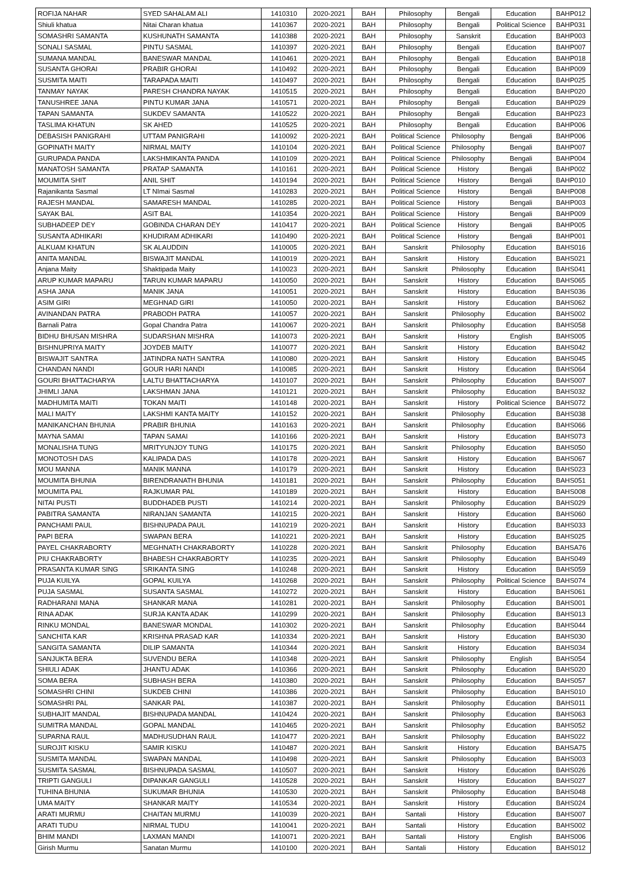| ROFIJA NAHAR | SYED SAHALAM ALI | 1410310 | 2020-2021 | BAH | Philosophy | Bengali | Education | BAHP012 |
| Shiuli khatua | Nitai Charan khatua | 1410367 | 2020-2021 | BAH | Philosophy | Bengali | Political Science | BAHP031 |
| SOMASHRI SAMANTA | KUSHUNATH SAMANTA | 1410388 | 2020-2021 | BAH | Philosophy | Sanskrit | Education | BAHP003 |
| SONALI SASMAL | PINTU SASMAL | 1410397 | 2020-2021 | BAH | Philosophy | Bengali | Education | BAHP007 |
| SUMANA MANDAL | BANESWAR MANDAL | 1410461 | 2020-2021 | BAH | Philosophy | Bengali | Education | BAHP018 |
| SUSANTA GHORAI | PRABIR GHORAI | 1410492 | 2020-2021 | BAH | Philosophy | Bengali | Education | BAHP009 |
| SUSMITA MAITI | TARAPADA MAITI | 1410497 | 2020-2021 | BAH | Philosophy | Bengali | Education | BAHP025 |
| TANMAY NAYAK | PARESH CHANDRA NAYAK | 1410515 | 2020-2021 | BAH | Philosophy | Bengali | Education | BAHP020 |
| TANUSHREE JANA | PINTU KUMAR JANA | 1410571 | 2020-2021 | BAH | Philosophy | Bengali | Education | BAHP029 |
| TAPAN SAMANTA | SUKDEV SAMANTA | 1410522 | 2020-2021 | BAH | Philosophy | Bengali | Education | BAHP023 |
| TASLIMA KHATUN | SK AHED | 1410525 | 2020-2021 | BAH | Philosophy | Bengali | Education | BAHP006 |
| DEBASISH PANIGRAHI | UTTAM PANIGRAHI | 1410092 | 2020-2021 | BAH | Political Science | Philosophy | Bengali | BAHP006 |
| GOPINATH MAITY | NIRMAL MAITY | 1410104 | 2020-2021 | BAH | Political Science | Philosophy | Bengali | BAHP007 |
| GURUPADA PANDA | LAKSHMIKANTA PANDA | 1410109 | 2020-2021 | BAH | Political Science | Philosophy | Bengali | BAHP004 |
| MANATOSH SAMANTA | PRATAP SAMANTA | 1410161 | 2020-2021 | BAH | Political Science | History | Bengali | BAHP002 |
| MOUMITA SHIT | ANIL SHIT | 1410194 | 2020-2021 | BAH | Political Science | History | Bengali | BAHP010 |
| Rajanikanta Sasmal | LT NImai Sasmal | 1410283 | 2020-2021 | BAH | Political Science | History | Bengali | BAHP008 |
| RAJESH MANDAL | SAMARESH MANDAL | 1410285 | 2020-2021 | BAH | Political Science | History | Bengali | BAHP003 |
| SAYAK BAL | ASIT BAL | 1410354 | 2020-2021 | BAH | Political Science | History | Bengali | BAHP009 |
| SUBHADEEP DEY | GOBINDA CHARAN DEY | 1410417 | 2020-2021 | BAH | Political Science | History | Bengali | BAHP005 |
| SUSANTA ADHIKARI | KHUDIRAM ADHIKARI | 1410490 | 2020-2021 | BAH | Political Science | History | Bengali | BAHP001 |
| ALKUAM KHATUN | SK ALAUDDIN | 1410005 | 2020-2021 | BAH | Sanskrit | Philosophy | Education | BAHS016 |
| ANITA MANDAL | BISWAJIT MANDAL | 1410019 | 2020-2021 | BAH | Sanskrit | History | Education | BAHS021 |
| Anjana Maity | Shaktipada Maity | 1410023 | 2020-2021 | BAH | Sanskrit | Philosophy | Education | BAHS041 |
| ARUP KUMAR MAPARU | TARUN KUMAR MAPARU | 1410050 | 2020-2021 | BAH | Sanskrit | History | Education | BAHS065 |
| ASHA JANA | MANIK JANA | 1410051 | 2020-2021 | BAH | Sanskrit | History | Education | BAHS036 |
| ASIM GIRI | MEGHNAD GIRI | 1410050 | 2020-2021 | BAH | Sanskrit | History | Education | BAHS062 |
| AVINANDAN PATRA | PRABODH PATRA | 1410057 | 2020-2021 | BAH | Sanskrit | Philosophy | Education | BAHS002 |
| Barnali Patra | Gopal Chandra Patra | 1410067 | 2020-2021 | BAH | Sanskrit | Philosophy | Education | BAHS058 |
| BIDHU BHUSAN MISHRA | SUDARSHAN MISHRA | 1410073 | 2020-2021 | BAH | Sanskrit | History | English | BAHS005 |
| BISHNUPRIYA MAITY | JOYDEB MAITY | 1410077 | 2020-2021 | BAH | Sanskrit | History | Education | BAHS042 |
| BISWAJIT SANTRA | JATINDRA NATH SANTRA | 1410080 | 2020-2021 | BAH | Sanskrit | History | Education | BAHS045 |
| CHANDAN NANDI | GOUR HARI NANDI | 1410085 | 2020-2021 | BAH | Sanskrit | History | Education | BAHS064 |
| GOURI BHATTACHARYA | LALTU BHATTACHARYA | 1410107 | 2020-2021 | BAH | Sanskrit | Philosophy | Education | BAHS007 |
| JHIMLI JANA | LAKSHMAN JANA | 1410121 | 2020-2021 | BAH | Sanskrit | Philosophy | Education | BAHS032 |
| MADHUMITA MAITI | TOKAN MAITI | 1410148 | 2020-2021 | BAH | Sanskrit | History | Political Science | BAHS072 |
| MALI MAITY | LAKSHMI KANTA MAITY | 1410152 | 2020-2021 | BAH | Sanskrit | Philosophy | Education | BAHS038 |
| MANIKANCHAN BHUNIA | PRABIR BHUNIA | 1410163 | 2020-2021 | BAH | Sanskrit | Philosophy | Education | BAHS066 |
| MAYNA SAMAI | TAPAN SAMAI | 1410166 | 2020-2021 | BAH | Sanskrit | History | Education | BAHS073 |
| MONALISHA TUNG | MRITYUNJOY TUNG | 1410175 | 2020-2021 | BAH | Sanskrit | Philosophy | Education | BAHS050 |
| MONOTOSH DAS | KALIPADA DAS | 1410178 | 2020-2021 | BAH | Sanskrit | History | Education | BAHS067 |
| MOU MANNA | MANIK MANNA | 1410179 | 2020-2021 | BAH | Sanskrit | History | Education | BAHS023 |
| MOUMITA BHUNIA | BIRENDRANATH BHUNIA | 1410181 | 2020-2021 | BAH | Sanskrit | Philosophy | Education | BAHS051 |
| MOUMITA PAL | RAJKUMAR PAL | 1410189 | 2020-2021 | BAH | Sanskrit | History | Education | BAHS008 |
| NITAI PUSTI | BUDDHADEB PUSTI | 1410214 | 2020-2021 | BAH | Sanskrit | Philosophy | Education | BAHS029 |
| PABITRA SAMANTA | NIRANJAN SAMANTA | 1410215 | 2020-2021 | BAH | Sanskrit | History | Education | BAHS060 |
| PANCHAMI PAUL | BISHNUPADA PAUL | 1410219 | 2020-2021 | BAH | Sanskrit | History | Education | BAHS033 |
| PAPI BERA | SWAPAN BERA | 1410221 | 2020-2021 | BAH | Sanskrit | History | Education | BAHS025 |
| PAYEL CHAKRABORTY | MEGHNATH CHAKRABORTY | 1410228 | 2020-2021 | BAH | Sanskrit | Philosophy | Education | BAHSA76 |
| PIU CHAKRABORTY | BHABESH CHAKRABORTY | 1410235 | 2020-2021 | BAH | Sanskrit | Philosophy | Education | BAHS049 |
| PRASANTA KUMAR SING | SRIKANTA SING | 1410248 | 2020-2021 | BAH | Sanskrit | History | Education | BAHS059 |
| PUJA KUILYA | GOPAL KUILYA | 1410268 | 2020-2021 | BAH | Sanskrit | Philosophy | Political Science | BAHS074 |
| PUJA SASMAL | SUSANTA SASMAL | 1410272 | 2020-2021 | BAH | Sanskrit | History | Education | BAHS061 |
| RADHARANI MANA | SHANKAR MANA | 1410281 | 2020-2021 | BAH | Sanskrit | Philosophy | Education | BAHS001 |
| RINA ADAK | SURJA KANTA ADAK | 1410299 | 2020-2021 | BAH | Sanskrit | Philosophy | Education | BAHS013 |
| RINKU MONDAL | BANESWAR MONDAL | 1410302 | 2020-2021 | BAH | Sanskrit | Philosophy | Education | BAHS044 |
| SANCHITA KAR | KRISHNA PRASAD KAR | 1410334 | 2020-2021 | BAH | Sanskrit | History | Education | BAHS030 |
| SANGITA SAMANTA | DILIP SAMANTA | 1410344 | 2020-2021 | BAH | Sanskrit | History | Education | BAHS034 |
| SANJUKTA BERA | SUVENDU BERA | 1410348 | 2020-2021 | BAH | Sanskrit | Philosophy | English | BAHS054 |
| SHIULI ADAK | JHANTU ADAK | 1410366 | 2020-2021 | BAH | Sanskrit | Philosophy | Education | BAHS020 |
| SOMA BERA | SUBHASH BERA | 1410380 | 2020-2021 | BAH | Sanskrit | Philosophy | Education | BAHS057 |
| SOMASHRI CHINI | SUKDEB CHINI | 1410386 | 2020-2021 | BAH | Sanskrit | Philosophy | Education | BAHS010 |
| SOMASHRI PAL | SANKAR PAL | 1410387 | 2020-2021 | BAH | Sanskrit | Philosophy | Education | BAHS011 |
| SUBHAJIT MANDAL | BISHNUPADA MANDAL | 1410424 | 2020-2021 | BAH | Sanskrit | Philosophy | Education | BAHS063 |
| SUMITRA MANDAL | GOPAL MANDAL | 1410465 | 2020-2021 | BAH | Sanskrit | Philosophy | Education | BAHS052 |
| SUPARNA RAUL | MADHUSUDHAN RAUL | 1410477 | 2020-2021 | BAH | Sanskrit | Philosophy | Education | BAHS022 |
| SUROJIT KISKU | SAMIR KISKU | 1410487 | 2020-2021 | BAH | Sanskrit | History | Education | BAHSA75 |
| SUSMITA MANDAL | SWAPAN MANDAL | 1410498 | 2020-2021 | BAH | Sanskrit | Philosophy | Education | BAHS003 |
| SUSMITA SASMAL | BISHNUPADA SASMAL | 1410507 | 2020-2021 | BAH | Sanskrit | History | Education | BAHS026 |
| TRIPTI GANGULI | DIPANKAR GANGULI | 1410528 | 2020-2021 | BAH | Sanskrit | History | Education | BAHS027 |
| TUHINA BHUNIA | SUKUMAR BHUNIA | 1410530 | 2020-2021 | BAH | Sanskrit | Philosophy | Education | BAHS048 |
| UMA MAITY | SHANKAR MAITY | 1410534 | 2020-2021 | BAH | Sanskrit | History | Education | BAHS024 |
| ARATI MURMU | CHAITAN MURMU | 1410039 | 2020-2021 | BAH | Santali | History | Education | BAHS007 |
| ARATI TUDU | NIRMAL TUDU | 1410041 | 2020-2021 | BAH | Santali | History | Education | BAHS002 |
| BHIM MANDI | LAXMAN MANDI | 1410071 | 2020-2021 | BAH | Santali | History | English | BAHS006 |
| Girish Murmu | Sanatan Murmu | 1410100 | 2020-2021 | BAH | Santali | History | Education | BAHS012 |